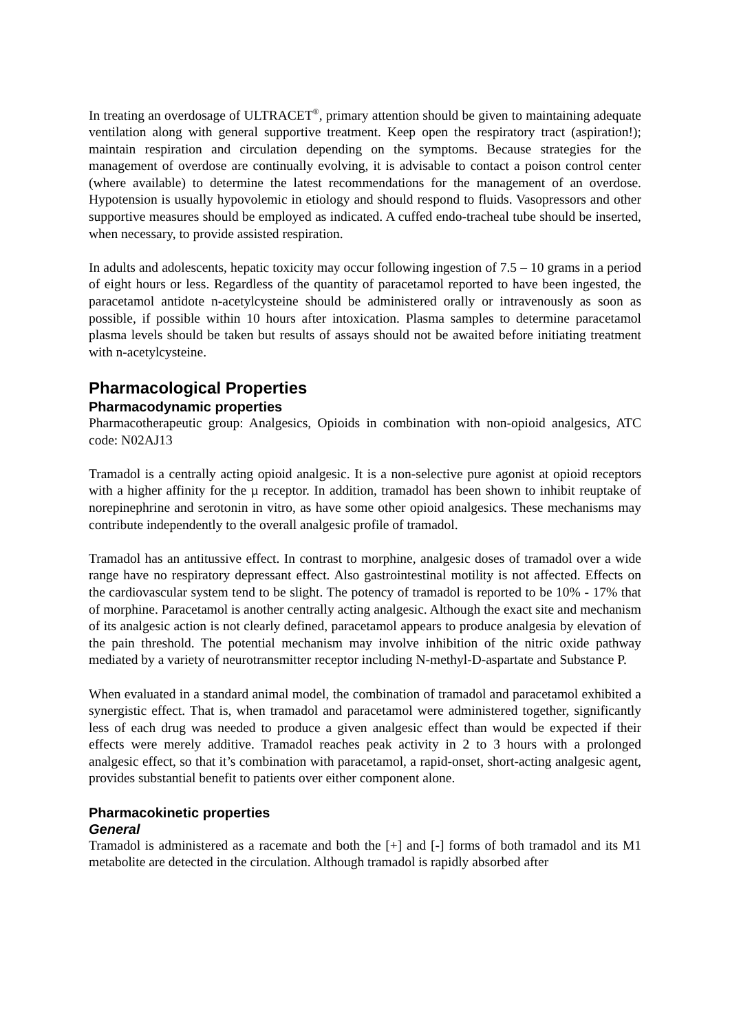In treating an overdosage of ULTRACET<sup>®</sup>, primary attention should be given to maintaining adequate ventilation along with general supportive treatment. Keep open the respiratory tract (aspiration!); maintain respiration and circulation depending on the symptoms. Because strategies for the management of overdose are continually evolving, it is advisable to contact a poison control center (where available) to determine the latest recommendations for the management of an overdose. Hypotension is usually hypovolemic in etiology and should respond to fluids. Vasopressors and other supportive measures should be employed as indicated. A cuffed endo-tracheal tube should be inserted, when necessary, to provide assisted respiration.
In adults and adolescents, hepatic toxicity may occur following ingestion of 7.5 – 10 grams in a period of eight hours or less. Regardless of the quantity of paracetamol reported to have been ingested, the paracetamol antidote n-acetylcysteine should be administered orally or intravenously as soon as possible, if possible within 10 hours after intoxication. Plasma samples to determine paracetamol plasma levels should be taken but results of assays should not be awaited before initiating treatment with n-acetylcysteine.
Pharmacological Properties
Pharmacodynamic properties
Pharmacotherapeutic group: Analgesics, Opioids in combination with non-opioid analgesics, ATC code: N02AJ13
Tramadol is a centrally acting opioid analgesic. It is a non-selective pure agonist at opioid receptors with a higher affinity for the µ receptor. In addition, tramadol has been shown to inhibit reuptake of norepinephrine and serotonin in vitro, as have some other opioid analgesics. These mechanisms may contribute independently to the overall analgesic profile of tramadol.
Tramadol has an antitussive effect. In contrast to morphine, analgesic doses of tramadol over a wide range have no respiratory depressant effect. Also gastrointestinal motility is not affected. Effects on the cardiovascular system tend to be slight. The potency of tramadol is reported to be 10% - 17% that of morphine. Paracetamol is another centrally acting analgesic. Although the exact site and mechanism of its analgesic action is not clearly defined, paracetamol appears to produce analgesia by elevation of the pain threshold. The potential mechanism may involve inhibition of the nitric oxide pathway mediated by a variety of neurotransmitter receptor including N-methyl-D-aspartate and Substance P.
When evaluated in a standard animal model, the combination of tramadol and paracetamol exhibited a synergistic effect. That is, when tramadol and paracetamol were administered together, significantly less of each drug was needed to produce a given analgesic effect than would be expected if their effects were merely additive. Tramadol reaches peak activity in 2 to 3 hours with a prolonged analgesic effect, so that it’s combination with paracetamol, a rapid-onset, short-acting analgesic agent, provides substantial benefit to patients over either component alone.
Pharmacokinetic properties
General
Tramadol is administered as a racemate and both the [+] and [-] forms of both tramadol and its M1 metabolite are detected in the circulation. Although tramadol is rapidly absorbed after